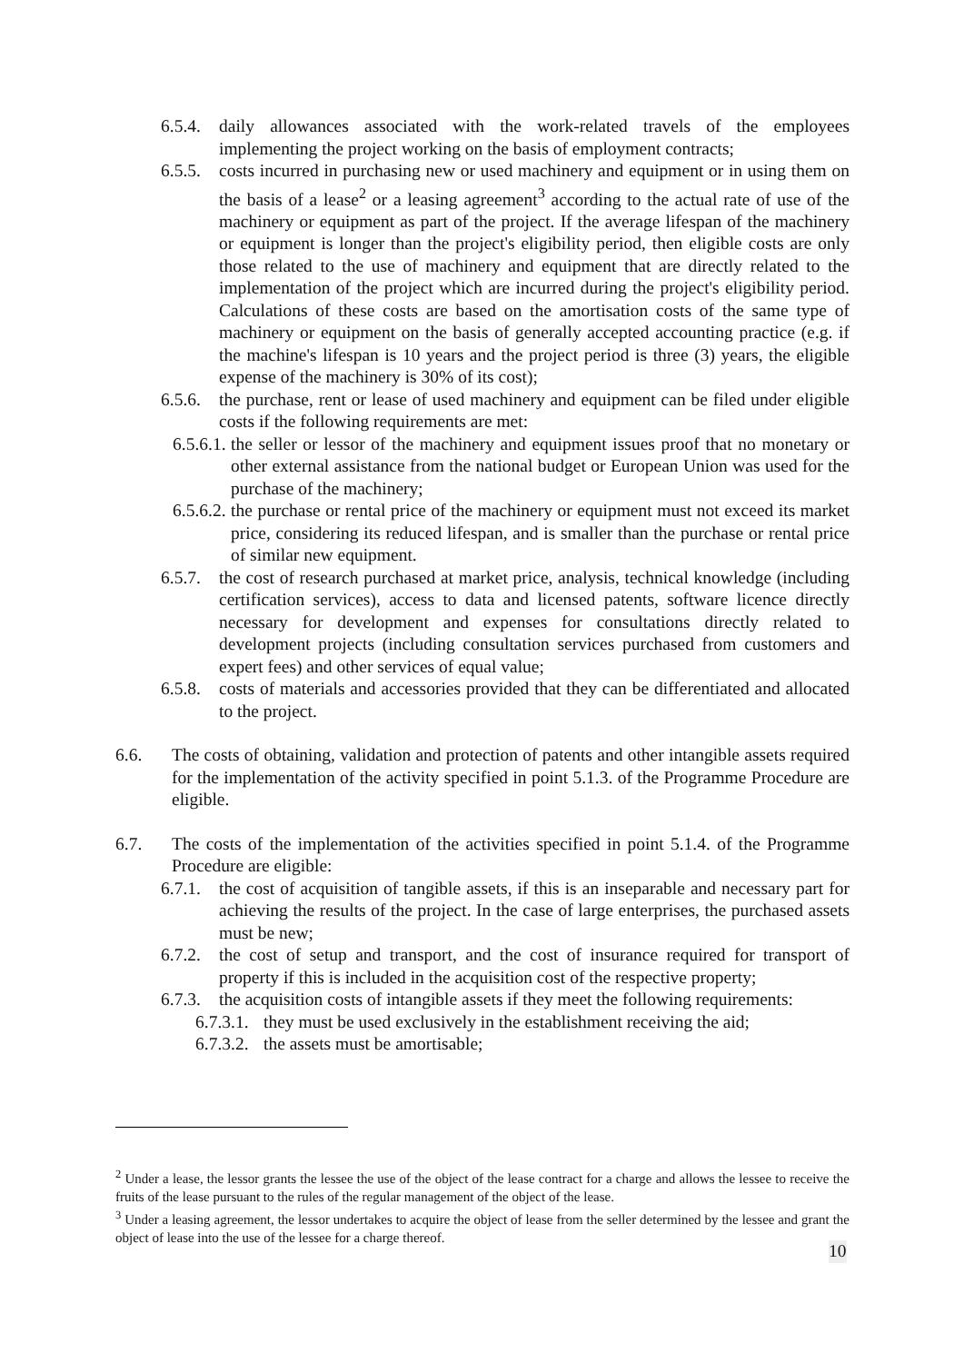6.5.4. daily allowances associated with the work-related travels of the employees implementing the project working on the basis of employment contracts;
6.5.5. costs incurred in purchasing new or used machinery and equipment or in using them on the basis of a lease<sup>2</sup> or a leasing agreement<sup>3</sup> according to the actual rate of use of the machinery or equipment as part of the project. If the average lifespan of the machinery or equipment is longer than the project's eligibility period, then eligible costs are only those related to the use of machinery and equipment that are directly related to the implementation of the project which are incurred during the project's eligibility period. Calculations of these costs are based on the amortisation costs of the same type of machinery or equipment on the basis of generally accepted accounting practice (e.g. if the machine's lifespan is 10 years and the project period is three (3) years, the eligible expense of the machinery is 30% of its cost);
6.5.6. the purchase, rent or lease of used machinery and equipment can be filed under eligible costs if the following requirements are met:
6.5.6.1. the seller or lessor of the machinery and equipment issues proof that no monetary or other external assistance from the national budget or European Union was used for the purchase of the machinery;
6.5.6.2. the purchase or rental price of the machinery or equipment must not exceed its market price, considering its reduced lifespan, and is smaller than the purchase or rental price of similar new equipment.
6.5.7. the cost of research purchased at market price, analysis, technical knowledge (including certification services), access to data and licensed patents, software licence directly necessary for development and expenses for consultations directly related to development projects (including consultation services purchased from customers and expert fees) and other services of equal value;
6.5.8. costs of materials and accessories provided that they can be differentiated and allocated to the project.
6.6. The costs of obtaining, validation and protection of patents and other intangible assets required for the implementation of the activity specified in point 5.1.3. of the Programme Procedure are eligible.
6.7. The costs of the implementation of the activities specified in point 5.1.4. of the Programme Procedure are eligible:
6.7.1. the cost of acquisition of tangible assets, if this is an inseparable and necessary part for achieving the results of the project. In the case of large enterprises, the purchased assets must be new;
6.7.2. the cost of setup and transport, and the cost of insurance required for transport of property if this is included in the acquisition cost of the respective property;
6.7.3. the acquisition costs of intangible assets if they meet the following requirements:
6.7.3.1. they must be used exclusively in the establishment receiving the aid;
6.7.3.2. the assets must be amortisable;
<sup>2</sup> Under a lease, the lessor grants the lessee the use of the object of the lease contract for a charge and allows the lessee to receive the fruits of the lease pursuant to the rules of the regular management of the object of the lease.
<sup>3</sup> Under a leasing agreement, the lessor undertakes to acquire the object of lease from the seller determined by the lessee and grant the object of lease into the use of the lessee for a charge thereof.
10